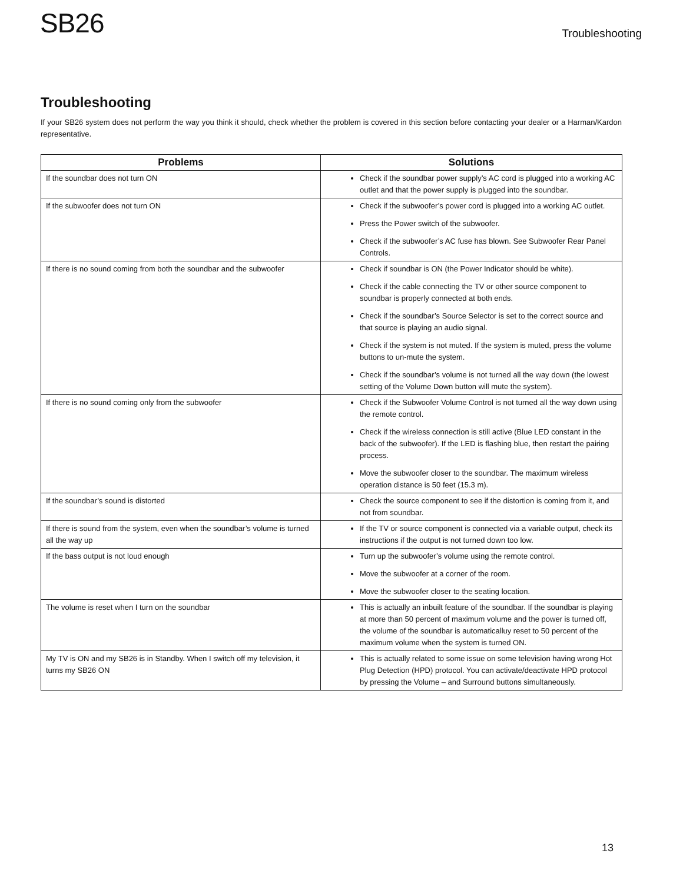SB26
Troubleshooting
Troubleshooting
If your SB26 system does not perform the way you think it should, check whether the problem is covered in this section before contacting your dealer or a Harman/Kardon representative.
| Problems | Solutions |
| --- | --- |
| If the soundbar does not turn ON | Check if the soundbar power supply’s AC cord is plugged into a working AC outlet and that the power supply is plugged into the soundbar. |
| If the subwoofer does not turn ON | Check if the subwoofer’s power cord is plugged into a working AC outlet. Press the Power switch of the subwoofer. Check if the subwoofer’s AC fuse has blown. See Subwoofer Rear Panel Controls. |
| If there is no sound coming from both the soundbar and the subwoofer | Check if soundbar is ON (the Power Indicator should be white). Check if the cable connecting the TV or other source component to soundbar is properly connected at both ends. Check if the soundbar’s Source Selector is set to the correct source and that source is playing an audio signal. Check if the system is not muted. If the system is muted, press the volume buttons to un-mute the system. Check if the soundbar’s volume is not turned all the way down (the lowest setting of the Volume Down button will mute the system). |
| If there is no sound coming only from the subwoofer | Check if the Subwoofer Volume Control is not turned all the way down using the remote control. Check if the wireless connection is still active (Blue LED constant in the back of the subwoofer). If the LED is flashing blue, then restart the pairing process. Move the subwoofer closer to the soundbar. The maximum wireless operation distance is 50 feet (15.3 m). |
| If the soundbar’s sound is distorted | Check the source component to see if the distortion is coming from it, and not from soundbar. |
| If there is sound from the system, even when the soundbar’s volume is turned all the way up | If the TV or source component is connected via a variable output, check its instructions if the output is not turned down too low. |
| If the bass output is not loud enough | Turn up the subwoofer’s volume using the remote control. Move the subwoofer at a corner of the room. Move the subwoofer closer to the seating location. |
| The volume is reset when I turn on the soundbar | This is actually an inbuilt feature of the soundbar. If the soundbar is playing at more than 50 percent of maximum volume and the power is turned off, the volume of the soundbar is automaticalluy reset to 50 percent of the maximum volume when the system is turned ON. |
| My TV is ON and my SB26 is in Standby. When I switch off my television, it turns my SB26 ON | This is actually related to some issue on some television having wrong Hot Plug Detection (HPD) protocol. You can activate/deactivate HPD protocol by pressing the Volume – and Surround buttons simultaneously. |
13